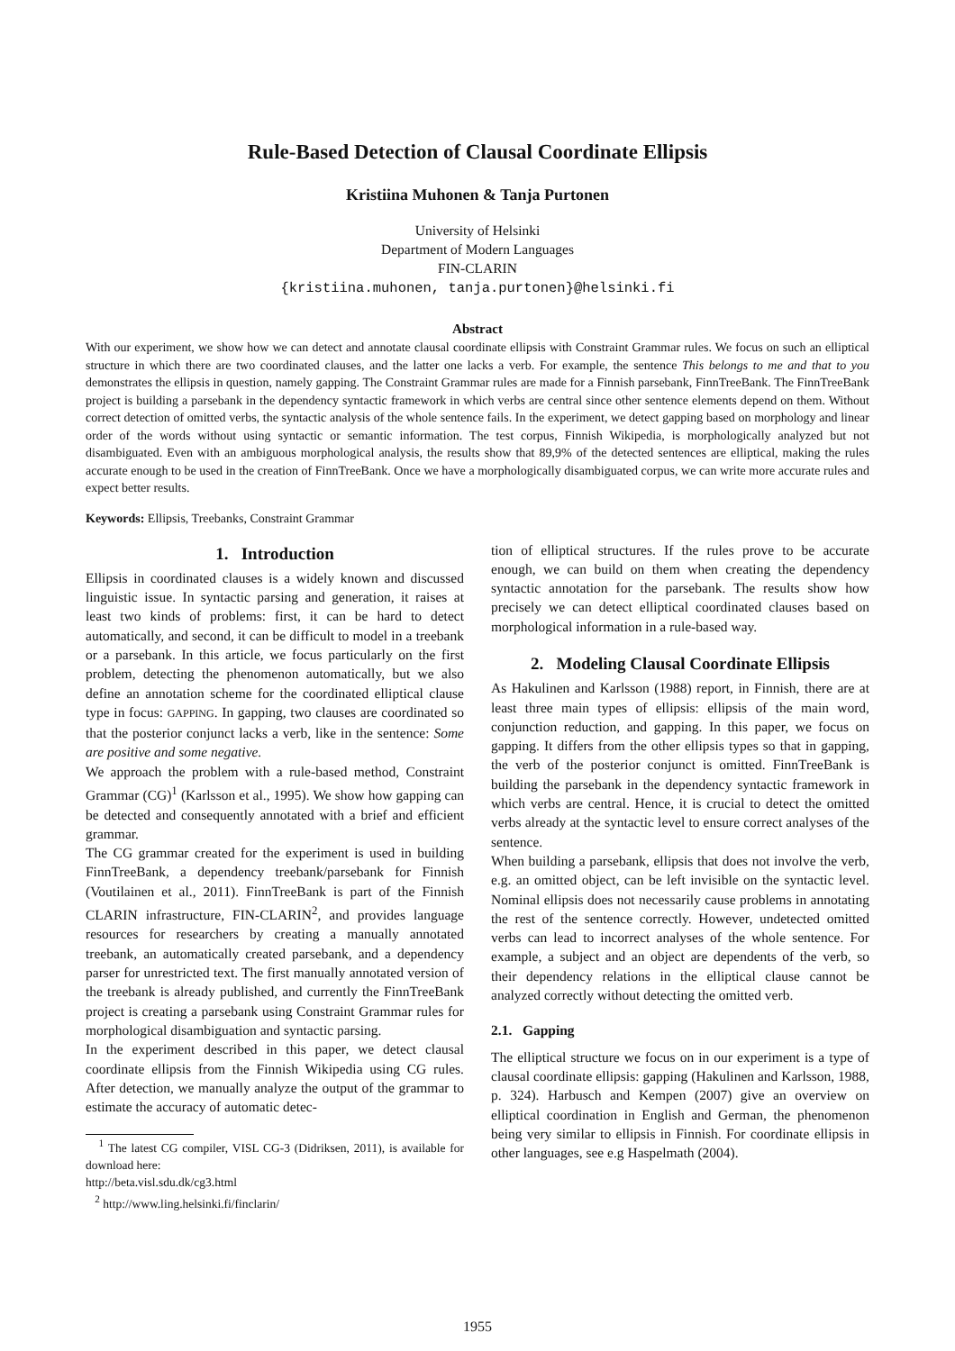Rule-Based Detection of Clausal Coordinate Ellipsis
Kristiina Muhonen & Tanja Purtonen
University of Helsinki
Department of Modern Languages
FIN-CLARIN
{kristiina.muhonen, tanja.purtonen}@helsinki.fi
Abstract
With our experiment, we show how we can detect and annotate clausal coordinate ellipsis with Constraint Grammar rules. We focus on such an elliptical structure in which there are two coordinated clauses, and the latter one lacks a verb. For example, the sentence This belongs to me and that to you demonstrates the ellipsis in question, namely gapping. The Constraint Grammar rules are made for a Finnish parsebank, FinnTreeBank. The FinnTreeBank project is building a parsebank in the dependency syntactic framework in which verbs are central since other sentence elements depend on them. Without correct detection of omitted verbs, the syntactic analysis of the whole sentence fails. In the experiment, we detect gapping based on morphology and linear order of the words without using syntactic or semantic information. The test corpus, Finnish Wikipedia, is morphologically analyzed but not disambiguated. Even with an ambiguous morphological analysis, the results show that 89,9% of the detected sentences are elliptical, making the rules accurate enough to be used in the creation of FinnTreeBank. Once we have a morphologically disambiguated corpus, we can write more accurate rules and expect better results.
Keywords: Ellipsis, Treebanks, Constraint Grammar
1. Introduction
Ellipsis in coordinated clauses is a widely known and discussed linguistic issue. In syntactic parsing and generation, it raises at least two kinds of problems: first, it can be hard to detect automatically, and second, it can be difficult to model in a treebank or a parsebank. In this article, we focus particularly on the first problem, detecting the phenomenon automatically, but we also define an annotation scheme for the coordinated elliptical clause type in focus: GAPPING. In gapping, two clauses are coordinated so that the posterior conjunct lacks a verb, like in the sentence: Some are positive and some negative.
We approach the problem with a rule-based method, Constraint Grammar (CG)<sup>1</sup> (Karlsson et al., 1995). We show how gapping can be detected and consequently annotated with a brief and efficient grammar.
The CG grammar created for the experiment is used in building FinnTreeBank, a dependency treebank/parsebank for Finnish (Voutilainen et al., 2011). FinnTreeBank is part of the Finnish CLARIN infrastructure, FIN-CLARIN<sup>2</sup>, and provides language resources for researchers by creating a manually annotated treebank, an automatically created parsebank, and a dependency parser for unrestricted text. The first manually annotated version of the treebank is already published, and currently the FinnTreeBank project is creating a parsebank using Constraint Grammar rules for morphological disambiguation and syntactic parsing.
In the experiment described in this paper, we detect clausal coordinate ellipsis from the Finnish Wikipedia using CG rules. After detection, we manually analyze the output of the grammar to estimate the accuracy of automatic detec-
<sup>1</sup> The latest CG compiler, VISL CG-3 (Didriksen, 2011), is available for download here:
http://beta.visl.sdu.dk/cg3.html
<sup>2</sup> http://www.ling.helsinki.fi/finclarin/
tion of elliptical structures. If the rules prove to be accurate enough, we can build on them when creating the dependency syntactic annotation for the parsebank. The results show how precisely we can detect elliptical coordinated clauses based on morphological information in a rule-based way.
2. Modeling Clausal Coordinate Ellipsis
As Hakulinen and Karlsson (1988) report, in Finnish, there are at least three main types of ellipsis: ellipsis of the main word, conjunction reduction, and gapping. In this paper, we focus on gapping. It differs from the other ellipsis types so that in gapping, the verb of the posterior conjunct is omitted. FinnTreeBank is building the parsebank in the dependency syntactic framework in which verbs are central. Hence, it is crucial to detect the omitted verbs already at the syntactic level to ensure correct analyses of the sentence.
When building a parsebank, ellipsis that does not involve the verb, e.g. an omitted object, can be left invisible on the syntactic level. Nominal ellipsis does not necessarily cause problems in annotating the rest of the sentence correctly. However, undetected omitted verbs can lead to incorrect analyses of the whole sentence. For example, a subject and an object are dependents of the verb, so their dependency relations in the elliptical clause cannot be analyzed correctly without detecting the omitted verb.
2.1. Gapping
The elliptical structure we focus on in our experiment is a type of clausal coordinate ellipsis: gapping (Hakulinen and Karlsson, 1988, p. 324). Harbusch and Kempen (2007) give an overview on elliptical coordination in English and German, the phenomenon being very similar to ellipsis in Finnish. For coordinate ellipsis in other languages, see e.g Haspelmath (2004).
1955